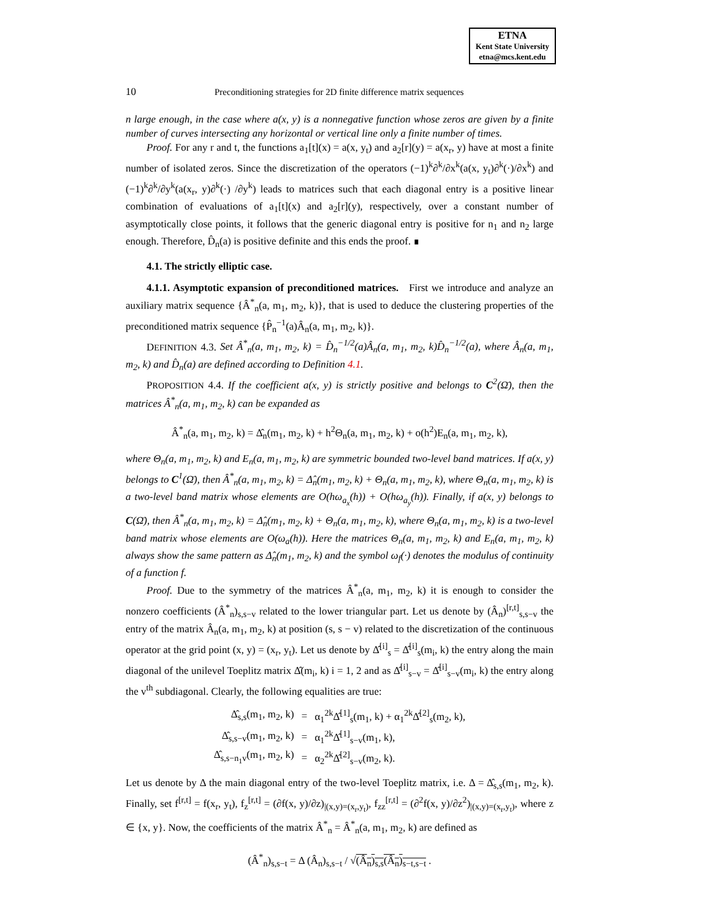ETNA
Kent State University
etna@mcs.kent.edu
10
Preconditioning strategies for 2D finite difference matrix sequences
n large enough, in the case where a(x, y) is a nonnegative function whose zeros are given by a finite number of curves intersecting any horizontal or vertical line only a finite number of times.
Proof. For any r and t, the functions a<sub>1</sub>[t](x) = a(x, y<sub>t</sub>) and a<sub>2</sub>[r](y) = a(x<sub>r</sub>, y) have at most a finite number of isolated zeros. Since the discretization of the operators (−1)<sup>k</sup>∂<sup>k</sup>/∂x<sup>k</sup>(a(x, y<sub>t</sub>)∂<sup>k</sup>(·)/∂x<sup>k</sup>) and (−1)<sup>k</sup>∂<sup>k</sup>/∂y<sup>k</sup>(a(x<sub>r</sub>, y)∂<sup>k</sup>(·) /∂y<sup>k</sup>) leads to matrices such that each diagonal entry is a positive linear combination of evaluations of a<sub>1</sub>[t](x) and a<sub>2</sub>[r](y), respectively, over a constant number of asymptotically close points, it follows that the generic diagonal entry is positive for n<sub>1</sub> and n<sub>2</sub> large enough. Therefore, D̂<sub>n</sub>(a) is positive definite and this ends the proof. ∎
4.1. The strictly elliptic case.
4.1.1. Asymptotic expansion of preconditioned matrices. First we introduce and analyze an auxiliary matrix sequence {Â<sup>*</sup><sub>n</sub>(a, m<sub>1</sub>, m<sub>2</sub>, k)}, that is used to deduce the clustering properties of the preconditioned matrix sequence {P̂<sub>n</sub><sup>−1</sup>(a)Â<sub>n</sub>(a, m<sub>1</sub>, m<sub>2</sub>, k)}.
DEFINITION 4.3. Set Â<sup>*</sup><sub>n</sub>(a, m<sub>1</sub>, m<sub>2</sub>, k) = D̂<sub>n</sub><sup>−1/2</sup>(a)Â<sub>n</sub>(a, m<sub>1</sub>, m<sub>2</sub>, k)D̂<sub>n</sub><sup>−1/2</sup>(a), where Â<sub>n</sub>(a, m<sub>1</sub>, m<sub>2</sub>, k) and D̂<sub>n</sub>(a) are defined according to Definition 4.1.
PROPOSITION 4.4. If the coefficient a(x, y) is strictly positive and belongs to C<sup>2</sup>(Ω̄), then the matrices Â<sup>*</sup><sub>n</sub>(a, m<sub>1</sub>, m<sub>2</sub>, k) can be expanded as
Â<sup>*</sup><sub>n</sub>(a, m<sub>1</sub>, m<sub>2</sub>, k) = Δ̂<sub>n</sub>(m<sub>1</sub>, m<sub>2</sub>, k) + h<sup>2</sup>Θ<sub>n</sub>(a, m<sub>1</sub>, m<sub>2</sub>, k) + o(h<sup>2</sup>)E<sub>n</sub>(a, m<sub>1</sub>, m<sub>2</sub>, k),
where Θ<sub>n</sub>(a, m<sub>1</sub>, m<sub>2</sub>, k) and E<sub>n</sub>(a, m<sub>1</sub>, m<sub>2</sub>, k) are symmetric bounded two-level band matrices. If a(x, y) belongs to C<sup>1</sup>(Ω̄), then Â<sup>*</sup><sub>n</sub>(a, m<sub>1</sub>, m<sub>2</sub>, k) = Δ̂<sub>n</sub>(m<sub>1</sub>, m<sub>2</sub>, k) + Θ<sub>n</sub>(a, m<sub>1</sub>, m<sub>2</sub>, k), where Θ<sub>n</sub>(a, m<sub>1</sub>, m<sub>2</sub>, k) is a two-level band matrix whose elements are O(hω<sub>a<sub>x</sub></sub>(h)) + O(hω<sub>a<sub>y</sub></sub>(h)). Finally, if a(x, y) belongs to C(Ω̄), then Â<sup>*</sup><sub>n</sub>(a, m<sub>1</sub>, m<sub>2</sub>, k) = Δ̂<sub>n</sub>(m<sub>1</sub>, m<sub>2</sub>, k) + Θ<sub>n</sub>(a, m<sub>1</sub>, m<sub>2</sub>, k), where Θ<sub>n</sub>(a, m<sub>1</sub>, m<sub>2</sub>, k) is a two-level band matrix whose elements are O(ω<sub>a</sub>(h)). Here the matrices Θ<sub>n</sub>(a, m<sub>1</sub>, m<sub>2</sub>, k) and E<sub>n</sub>(a, m<sub>1</sub>, m<sub>2</sub>, k) always show the same pattern as Δ̂<sub>n</sub>(m<sub>1</sub>, m<sub>2</sub>, k) and the symbol ω<sub>f</sub>(·) denotes the modulus of continuity of a function f.
Proof. Due to the symmetry of the matrices Â<sup>*</sup><sub>n</sub>(a, m<sub>1</sub>, m<sub>2</sub>, k) it is enough to consider the nonzero coefficients (Â<sup>*</sup><sub>n</sub>)<sub>s,s−v</sub> related to the lower triangular part. Let us denote by (Â<sub>n</sub>)<sup>[r,t]</sup><sub>s,s−v</sub> the entry of the matrix Â<sub>n</sub>(a, m<sub>1</sub>, m<sub>2</sub>, k) at position (s, s − v) related to the discretization of the continuous operator at the grid point (x, y) = (x<sub>r</sub>, y<sub>t</sub>). Let us denote by Δ̂<sup>[i]</sup><sub>s</sub> = Δ̂<sup>[i]</sup><sub>s</sub>(m<sub>i</sub>, k) the entry along the main diagonal of the unilevel Toeplitz matrix Δ̂(m<sub>i</sub>, k) i = 1, 2 and as Δ̂<sup>[i]</sup><sub>s−v</sub> = Δ̂<sup>[i]</sup><sub>s−v</sub>(m<sub>i</sub>, k) the entry along the v<sup>th</sup> subdiagonal. Clearly, the following equalities are true:
| Δ̂<sub>s,s</sub>(m<sub>1</sub>, m<sub>2</sub>, k) | = | α<sub>1</sub><sup>2k</sup>Δ̂<sup>[1]</sup><sub>s</sub>(m<sub>1</sub>, k) + α<sub>1</sub><sup>2k</sup>Δ̂<sup>[2]</sup><sub>s</sub>(m<sub>2</sub>, k), |
| Δ̂<sub>s,s−v</sub>(m<sub>1</sub>, m<sub>2</sub>, k) | = | α<sub>1</sub><sup>2k</sup>Δ̂<sup>[1]</sup><sub>s−v</sub>(m<sub>1</sub>, k), |
| Δ̂<sub>s,s−n<sub>1</sub>v</sub>(m<sub>1</sub>, m<sub>2</sub>, k) | = | α<sub>2</sub><sup>2k</sup>Δ̂<sup>[2]</sup><sub>s−v</sub>(m<sub>2</sub>, k). |
Let us denote by Δ the main diagonal entry of the two-level Toeplitz matrix, i.e. Δ = Δ̂<sub>s,s</sub>(m<sub>1</sub>, m<sub>2</sub>, k). Finally, set f<sup>[r,t]</sup> = f(x<sub>r</sub>, y<sub>t</sub>), f<sub>z</sub><sup>[r,t]</sup> = (∂f(x, y)/∂z)<sub>|(x,y)=(x<sub>r</sub>,y<sub>t</sub>)</sub>, f<sub>zz</sub><sup>[r,t]</sup> = (∂<sup>2</sup>f(x, y)/∂z<sup>2</sup>)<sub>|(x,y)=(x<sub>r</sub>,y<sub>t</sub>)</sub>, where z ∈ {x, y}. Now, the coefficients of the matrix Â<sup>*</sup><sub>n</sub> = Â<sup>*</sup><sub>n</sub>(a, m<sub>1</sub>, m<sub>2</sub>, k) are defined as
(Â<sup>*</sup><sub>n</sub>)<sub>s,s−t</sub> = Δ (Â<sub>n</sub>)<sub>s,s−t</sub> / √(Â<sub>n</sub>)<sub>s,s</sub>(Â<sub>n</sub>)<sub>s−t,s−t</sub> .